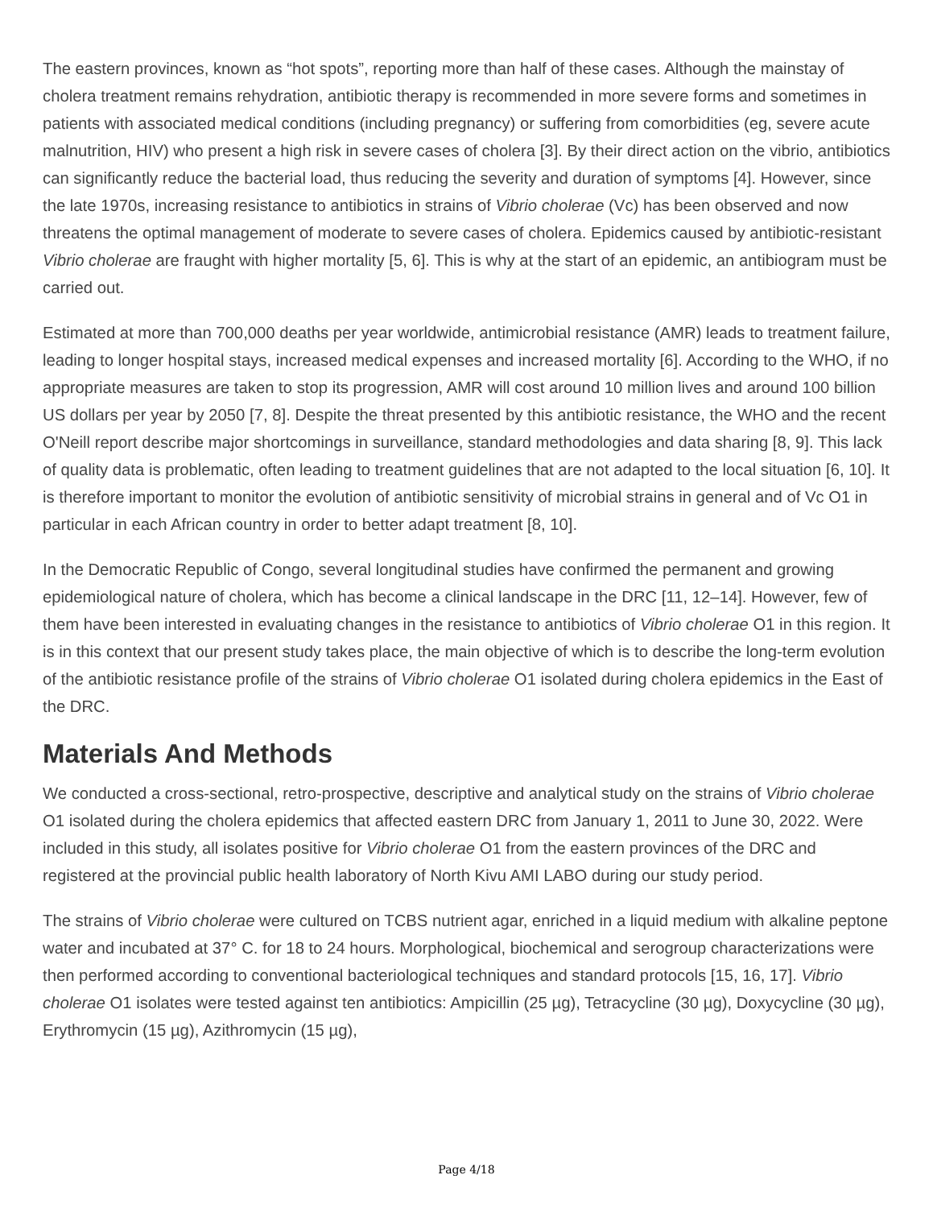The eastern provinces, known as “hot spots”, reporting more than half of these cases. Although the mainstay of cholera treatment remains rehydration, antibiotic therapy is recommended in more severe forms and sometimes in patients with associated medical conditions (including pregnancy) or suffering from comorbidities (eg, severe acute malnutrition, HIV) who present a high risk in severe cases of cholera [3]. By their direct action on the vibrio, antibiotics can significantly reduce the bacterial load, thus reducing the severity and duration of symptoms [4]. However, since the late 1970s, increasing resistance to antibiotics in strains of Vibrio cholerae (Vc) has been observed and now threatens the optimal management of moderate to severe cases of cholera. Epidemics caused by antibiotic-resistant Vibrio cholerae are fraught with higher mortality [5, 6]. This is why at the start of an epidemic, an antibiogram must be carried out.
Estimated at more than 700,000 deaths per year worldwide, antimicrobial resistance (AMR) leads to treatment failure, leading to longer hospital stays, increased medical expenses and increased mortality [6]. According to the WHO, if no appropriate measures are taken to stop its progression, AMR will cost around 10 million lives and around 100 billion US dollars per year by 2050 [7, 8]. Despite the threat presented by this antibiotic resistance, the WHO and the recent O'Neill report describe major shortcomings in surveillance, standard methodologies and data sharing [8, 9]. This lack of quality data is problematic, often leading to treatment guidelines that are not adapted to the local situation [6, 10]. It is therefore important to monitor the evolution of antibiotic sensitivity of microbial strains in general and of Vc O1 in particular in each African country in order to better adapt treatment [8, 10].
In the Democratic Republic of Congo, several longitudinal studies have confirmed the permanent and growing epidemiological nature of cholera, which has become a clinical landscape in the DRC [11, 12–14]. However, few of them have been interested in evaluating changes in the resistance to antibiotics of Vibrio cholerae O1 in this region. It is in this context that our present study takes place, the main objective of which is to describe the long-term evolution of the antibiotic resistance profile of the strains of Vibrio cholerae O1 isolated during cholera epidemics in the East of the DRC.
Materials And Methods
We conducted a cross-sectional, retro-prospective, descriptive and analytical study on the strains of Vibrio cholerae O1 isolated during the cholera epidemics that affected eastern DRC from January 1, 2011 to June 30, 2022. Were included in this study, all isolates positive for Vibrio cholerae O1 from the eastern provinces of the DRC and registered at the provincial public health laboratory of North Kivu AMI LABO during our study period.
The strains of Vibrio cholerae were cultured on TCBS nutrient agar, enriched in a liquid medium with alkaline peptone water and incubated at 37° C. for 18 to 24 hours. Morphological, biochemical and serogroup characterizations were then performed according to conventional bacteriological techniques and standard protocols [15, 16, 17]. Vibrio cholerae O1 isolates were tested against ten antibiotics: Ampicillin (25 µg), Tetracycline (30 µg), Doxycycline (30 µg), Erythromycin (15 µg), Azithromycin (15 µg),
Page 4/18